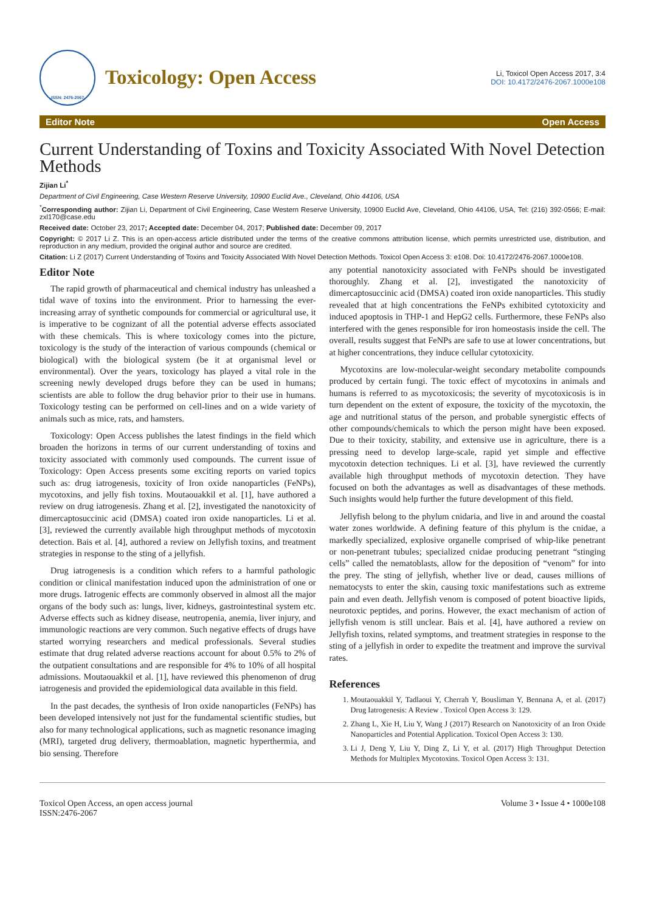ISSN: 2476-2067
Toxicology: Open Access
Li, Toxicol Open Access 2017, 3:4
DOI: 10.4172/2476-2067.1000e108
Editor Note Open Access
Current Understanding of Toxins and Toxicity Associated With Novel Detection Methods
Zijian Li<sup>*</sup>
Department of Civil Engineering, Case Western Reserve University, 10900 Euclid Ave., Cleveland, Ohio 44106, USA
<sup>*</sup> Corresponding author: Zijian Li, Department of Civil Engineering, Case Western Reserve University, 10900 Euclid Ave, Cleveland, Ohio 44106, USA, Tel: (216) 392-0566; E-mail: zxl170@case.edu
Received date: October 23, 2017; Accepted date: December 04, 2017; Published date: December 09, 2017
Copyright: © 2017 Li Z. This is an open-access article distributed under the terms of the creative commons attribution license, which permits unrestricted use, distribution, and reproduction in any medium, provided the original author and source are credited.
Citation: Li Z (2017) Current Understanding of Toxins and Toxicity Associated With Novel Detection Methods. Toxicol Open Access 3: e108. Doi: 10.4172/2476-2067.1000e108.
Editor Note
The rapid growth of pharmaceutical and chemical industry has unleashed a tidal wave of toxins into the environment. Prior to harnessing the ever-increasing array of synthetic compounds for commercial or agricultural use, it is imperative to be cognizant of all the potential adverse effects associated with these chemicals. This is where toxicology comes into the picture, toxicology is the study of the interaction of various compounds (chemical or biological) with the biological system (be it at organismal level or environmental). Over the years, toxicology has played a vital role in the screening newly developed drugs before they can be used in humans; scientists are able to follow the drug behavior prior to their use in humans. Toxicology testing can be performed on cell-lines and on a wide variety of animals such as mice, rats, and hamsters.
Toxicology: Open Access publishes the latest findings in the field which broaden the horizons in terms of our current understanding of toxins and toxicity associated with commonly used compounds. The current issue of Toxicology: Open Access presents some exciting reports on varied topics such as: drug iatrogenesis, toxicity of Iron oxide nanoparticles (FeNPs), mycotoxins, and jelly fish toxins. Moutaouakkil et al. [1], have authored a review on drug iatrogenesis. Zhang et al. [2], investigated the nanotoxicity of dimercaptosuccinic acid (DMSA) coated iron oxide nanoparticles. Li et al. [3], reviewed the currently available high throughput methods of mycotoxin detection. Bais et al. [4], authored a review on Jellyfish toxins, and treatment strategies in response to the sting of a jellyfish.
Drug iatrogenesis is a condition which refers to a harmful pathologic condition or clinical manifestation induced upon the administration of one or more drugs. Iatrogenic effects are commonly observed in almost all the major organs of the body such as: lungs, liver, kidneys, gastrointestinal system etc. Adverse effects such as kidney disease, neutropenia, anemia, liver injury, and immunologic reactions are very common. Such negative effects of drugs have started worrying researchers and medical professionals. Several studies estimate that drug related adverse reactions account for about 0.5% to 2% of the outpatient consultations and are responsible for 4% to 10% of all hospital admissions. Moutaouakkil et al. [1], have reviewed this phenomenon of drug iatrogenesis and provided the epidemiological data available in this field.
In the past decades, the synthesis of Iron oxide nanoparticles (FeNPs) has been developed intensively not just for the fundamental scientific studies, but also for many technological applications, such as magnetic resonance imaging (MRI), targeted drug delivery, thermoablation, magnetic hyperthermia, and bio sensing. Therefore
any potential nanotoxicity associated with FeNPs should be investigated thoroughly. Zhang et al. [2], investigated the nanotoxicity of dimercaptosuccinic acid (DMSA) coated iron oxide nanoparticles. This studiy revealed that at high concentrations the FeNPs exhibited cytotoxicity and induced apoptosis in THP-1 and HepG2 cells. Furthermore, these FeNPs also interfered with the genes responsible for iron homeostasis inside the cell. The overall, results suggest that FeNPs are safe to use at lower concentrations, but at higher concentrations, they induce cellular cytotoxicity.
Mycotoxins are low-molecular-weight secondary metabolite compounds produced by certain fungi. The toxic effect of mycotoxins in animals and humans is referred to as mycotoxicosis; the severity of mycotoxicosis is in turn dependent on the extent of exposure, the toxicity of the mycotoxin, the age and nutritional status of the person, and probable synergistic effects of other compounds/chemicals to which the person might have been exposed. Due to their toxicity, stability, and extensive use in agriculture, there is a pressing need to develop large-scale, rapid yet simple and effective mycotoxin detection techniques. Li et al. [3], have reviewed the currently available high throughput methods of mycotoxin detection. They have focused on both the advantages as well as disadvantages of these methods. Such insights would help further the future development of this field.
Jellyfish belong to the phylum cnidaria, and live in and around the coastal water zones worldwide. A defining feature of this phylum is the cnidae, a markedly specialized, explosive organelle comprised of whip-like penetrant or non-penetrant tubules; specialized cnidae producing penetrant “stinging cells” called the nematoblasts, allow for the deposition of “venom” for into the prey. The sting of jellyfish, whether live or dead, causes millions of nematocysts to enter the skin, causing toxic manifestations such as extreme pain and even death. Jellyfish venom is composed of potent bioactive lipids, neurotoxic peptides, and porins. However, the exact mechanism of action of jellyfish venom is still unclear. Bais et al. [4], have authored a review on Jellyfish toxins, related symptoms, and treatment strategies in response to the sting of a jellyfish in order to expedite the treatment and improve the survival rates.
References
1. Moutaouakkil Y, Tadlaoui Y, Cherrah Y, Bousliman Y, Bennana A, et al. (2017) Drug Iatrogenesis: A Review . Toxicol Open Access 3: 129.
2. Zhang L, Xie H, Liu Y, Wang J (2017) Research on Nanotoxicity of an Iron Oxide Nanoparticles and Potential Application. Toxicol Open Access 3: 130.
3. Li J, Deng Y, Liu Y, Ding Z, Li Y, et al. (2017) High Throughput Detection Methods for Multiplex Mycotoxins. Toxicol Open Access 3: 131.
Toxicol Open Access, an open access journal
ISSN:2476-2067
Volume 3 • Issue 4 • 1000e108